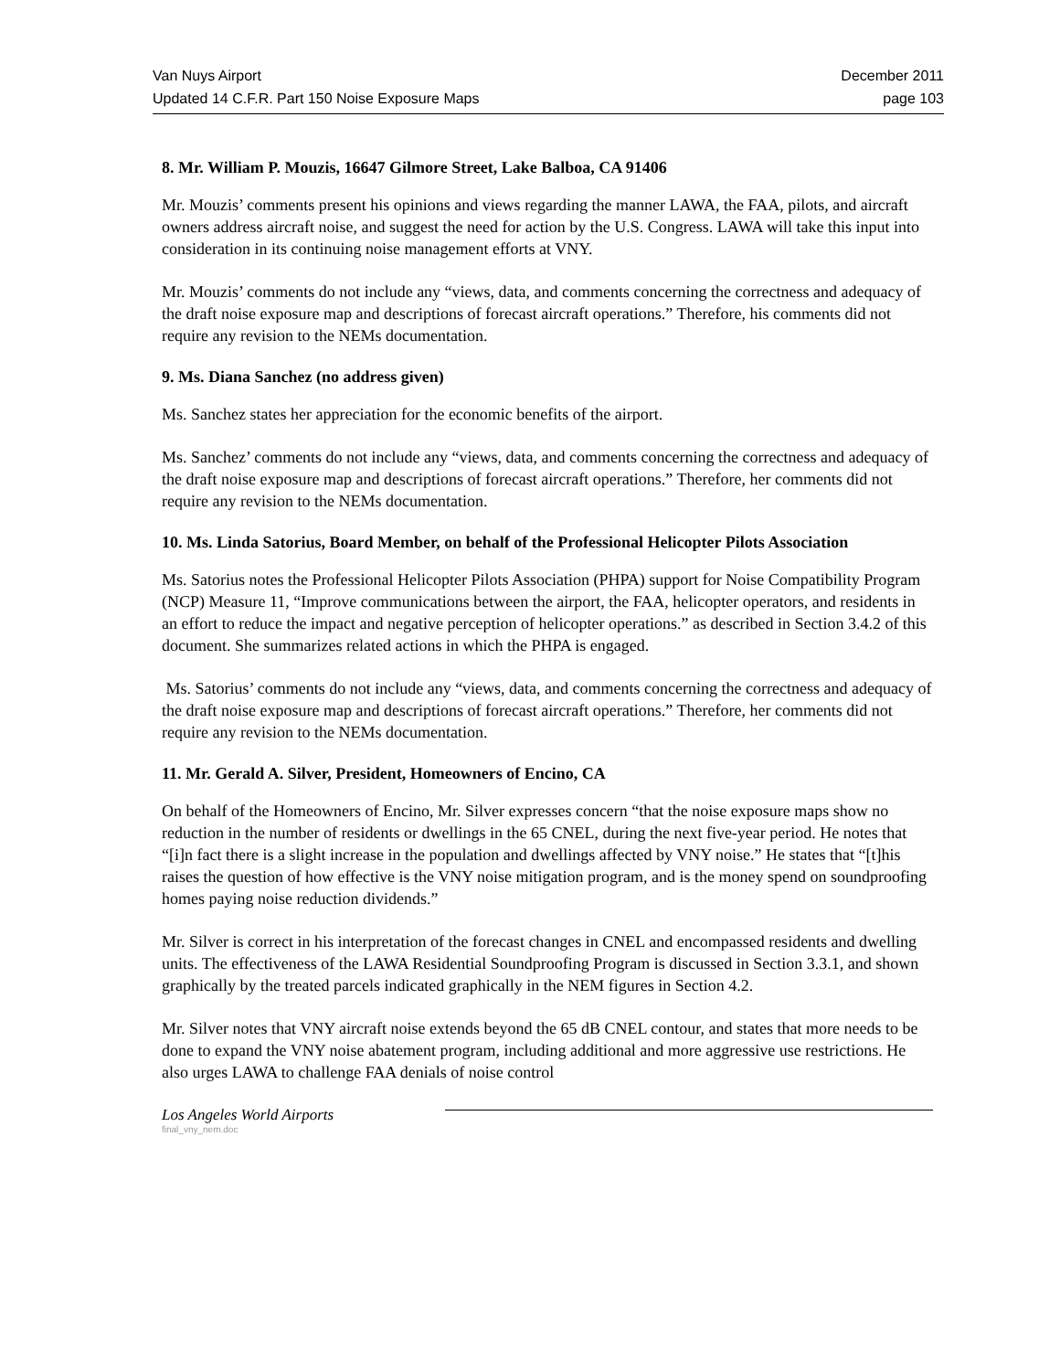Van Nuys Airport December 2011
Updated 14 C.F.R. Part 150 Noise Exposure Maps page 103
8. Mr. William P. Mouzis, 16647 Gilmore Street, Lake Balboa, CA 91406
Mr. Mouzis’ comments present his opinions and views regarding the manner LAWA, the FAA, pilots, and aircraft owners address aircraft noise, and suggest the need for action by the U.S. Congress. LAWA will take this input into consideration in its continuing noise management efforts at VNY.
Mr. Mouzis’ comments do not include any “views, data, and comments concerning the correctness and adequacy of the draft noise exposure map and descriptions of forecast aircraft operations.” Therefore, his comments did not require any revision to the NEMs documentation.
9. Ms. Diana Sanchez (no address given)
Ms. Sanchez states her appreciation for the economic benefits of the airport.
Ms. Sanchez’ comments do not include any “views, data, and comments concerning the correctness and adequacy of the draft noise exposure map and descriptions of forecast aircraft operations.” Therefore, her comments did not require any revision to the NEMs documentation.
10. Ms. Linda Satorius, Board Member, on behalf of the Professional Helicopter Pilots Association
Ms. Satorius notes the Professional Helicopter Pilots Association (PHPA) support for Noise Compatibility Program (NCP) Measure 11, “Improve communications between the airport, the FAA, helicopter operators, and residents in an effort to reduce the impact and negative perception of helicopter operations.” as described in Section 3.4.2 of this document. She summarizes related actions in which the PHPA is engaged.
Ms. Satorius’ comments do not include any “views, data, and comments concerning the correctness and adequacy of the draft noise exposure map and descriptions of forecast aircraft operations.” Therefore, her comments did not require any revision to the NEMs documentation.
11. Mr. Gerald A. Silver, President, Homeowners of Encino, CA
On behalf of the Homeowners of Encino, Mr. Silver expresses concern “that the noise exposure maps show no reduction in the number of residents or dwellings in the 65 CNEL, during the next five-year period. He notes that “[i]n fact there is a slight increase in the population and dwellings affected by VNY noise.” He states that “[t]his raises the question of how effective is the VNY noise mitigation program, and is the money spend on soundproofing homes paying noise reduction dividends.”
Mr. Silver is correct in his interpretation of the forecast changes in CNEL and encompassed residents and dwelling units. The effectiveness of the LAWA Residential Soundproofing Program is discussed in Section 3.3.1, and shown graphically by the treated parcels indicated graphically in the NEM figures in Section 4.2.
Mr. Silver notes that VNY aircraft noise extends beyond the 65 dB CNEL contour, and states that more needs to be done to expand the VNY noise abatement program, including additional and more aggressive use restrictions. He also urges LAWA to challenge FAA denials of noise control
Los Angeles World Airports
final_vny_nem.doc